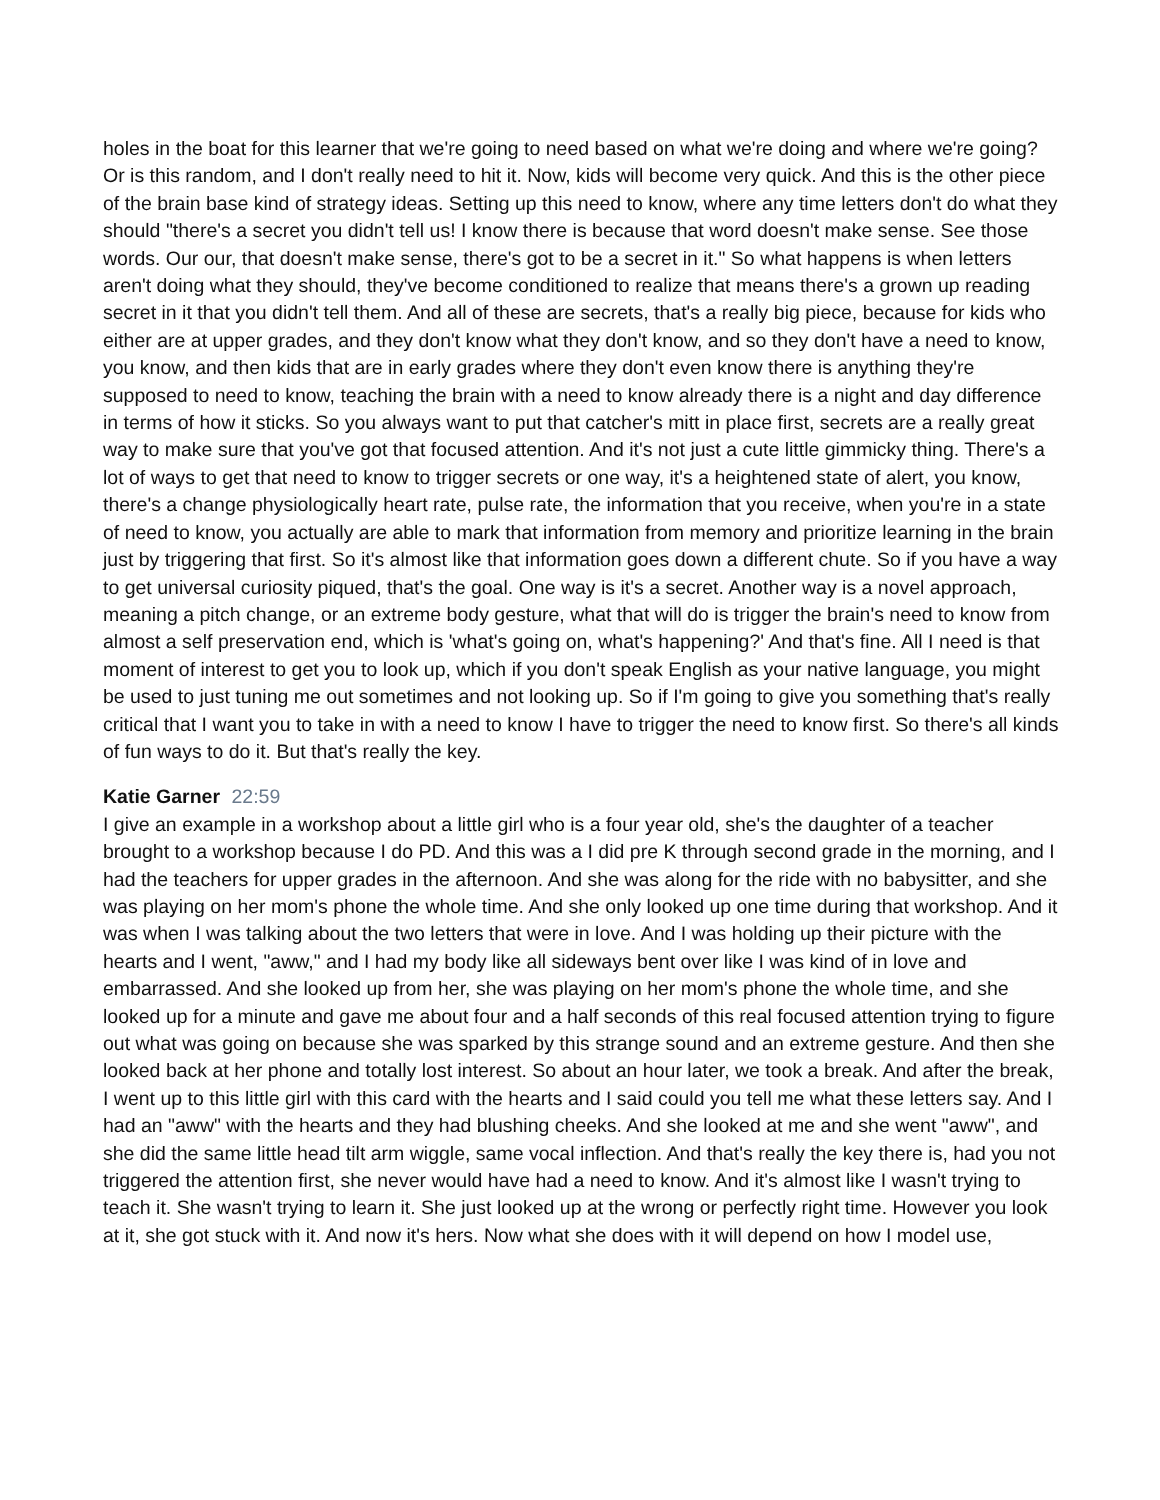holes in the boat for this learner that we're going to need based on what we're doing and where we're going? Or is this random, and I don't really need to hit it. Now, kids will become very quick. And this is the other piece of the brain base kind of strategy ideas. Setting up this need to know, where any time letters don't do what they should "there's a secret you didn't tell us! I know there is because that word doesn't make sense. See those words. Our our, that doesn't make sense, there's got to be a secret in it." So what happens is when letters aren't doing what they should, they've become conditioned to realize that means there's a grown up reading secret in it that you didn't tell them. And all of these are secrets, that's a really big piece, because for kids who either are at upper grades, and they don't know what they don't know, and so they don't have a need to know, you know, and then kids that are in early grades where they don't even know there is anything they're supposed to need to know, teaching the brain with a need to know already there is a night and day difference in terms of how it sticks. So you always want to put that catcher's mitt in place first, secrets are a really great way to make sure that you've got that focused attention. And it's not just a cute little gimmicky thing. There's a lot of ways to get that need to know to trigger secrets or one way, it's a heightened state of alert, you know, there's a change physiologically heart rate, pulse rate, the information that you receive, when you're in a state of need to know, you actually are able to mark that information from memory and prioritize learning in the brain just by triggering that first. So it's almost like that information goes down a different chute. So if you have a way to get universal curiosity piqued, that's the goal. One way is it's a secret. Another way is a novel approach, meaning a pitch change, or an extreme body gesture, what that will do is trigger the brain's need to know from almost a self preservation end, which is 'what's going on, what's happening?' And that's fine. All I need is that moment of interest to get you to look up, which if you don't speak English as your native language, you might be used to just tuning me out sometimes and not looking up. So if I'm going to give you something that's really critical that I want you to take in with a need to know I have to trigger the need to know first. So there's all kinds of fun ways to do it. But that's really the key.
Katie Garner 22:59
I give an example in a workshop about a little girl who is a four year old, she's the daughter of a teacher brought to a workshop because I do PD. And this was a I did pre K through second grade in the morning, and I had the teachers for upper grades in the afternoon. And she was along for the ride with no babysitter, and she was playing on her mom's phone the whole time. And she only looked up one time during that workshop. And it was when I was talking about the two letters that were in love. And I was holding up their picture with the hearts and I went, "aww," and I had my body like all sideways bent over like I was kind of in love and embarrassed. And she looked up from her, she was playing on her mom's phone the whole time, and she looked up for a minute and gave me about four and a half seconds of this real focused attention trying to figure out what was going on because she was sparked by this strange sound and an extreme gesture. And then she looked back at her phone and totally lost interest. So about an hour later, we took a break. And after the break, I went up to this little girl with this card with the hearts and I said could you tell me what these letters say. And I had an "aww" with the hearts and they had blushing cheeks. And she looked at me and she went "aww", and she did the same little head tilt arm wiggle, same vocal inflection. And that's really the key there is, had you not triggered the attention first, she never would have had a need to know. And it's almost like I wasn't trying to teach it. She wasn't trying to learn it. She just looked up at the wrong or perfectly right time. However you look at it, she got stuck with it. And now it's hers. Now what she does with it will depend on how I model use,